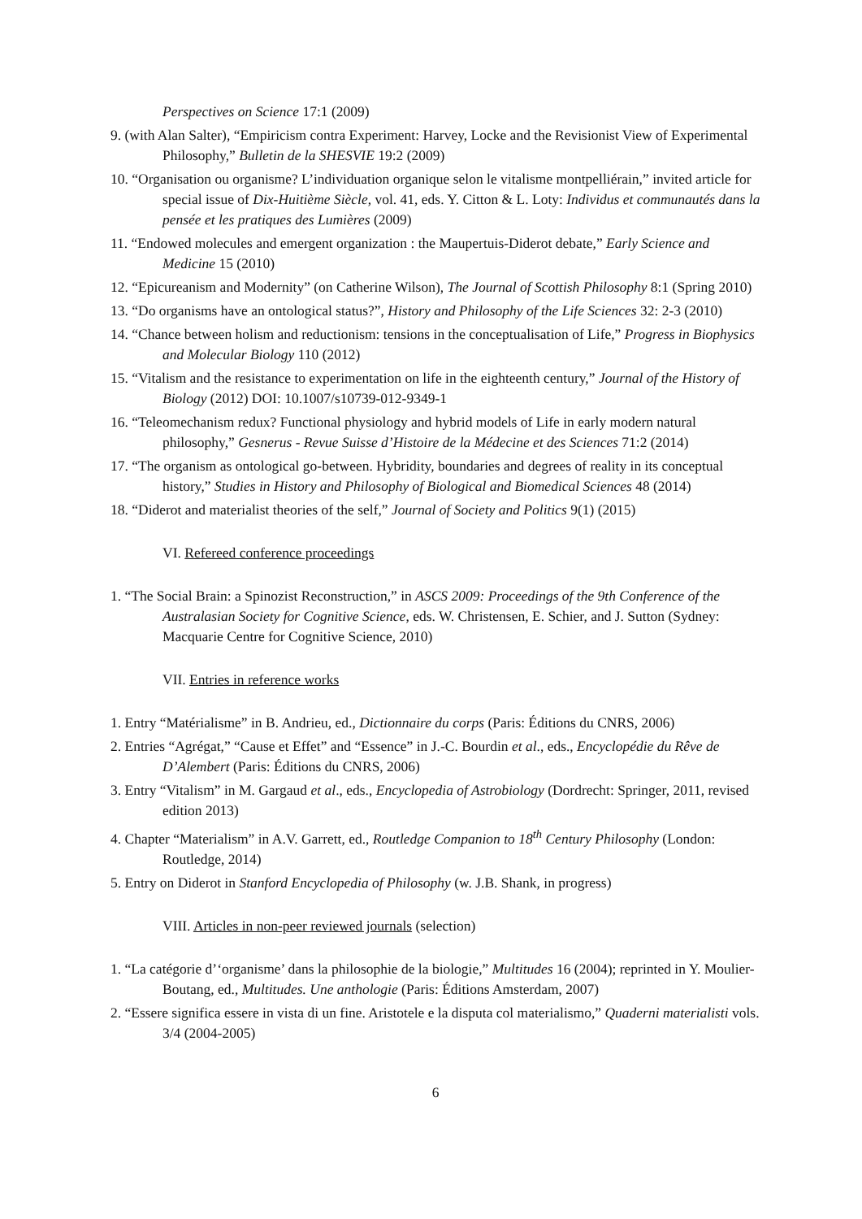Perspectives on Science 17:1 (2009)
9. (with Alan Salter), “Empiricism contra Experiment: Harvey, Locke and the Revisionist View of Experimental Philosophy,” Bulletin de la SHESVIE 19:2 (2009)
10. “Organisation ou organisme? L’individuation organique selon le vitalisme montpelliérain,” invited article for special issue of Dix-Huitième Siècle, vol. 41, eds. Y. Citton & L. Loty: Individus et communautés dans la pensée et les pratiques des Lumières (2009)
11. “Endowed molecules and emergent organization : the Maupertuis-Diderot debate,” Early Science and Medicine 15 (2010)
12. “Epicureanism and Modernity” (on Catherine Wilson), The Journal of Scottish Philosophy 8:1 (Spring 2010)
13. “Do organisms have an ontological status?”, History and Philosophy of the Life Sciences 32: 2-3 (2010)
14. “Chance between holism and reductionism: tensions in the conceptualisation of Life,” Progress in Biophysics and Molecular Biology 110 (2012)
15. “Vitalism and the resistance to experimentation on life in the eighteenth century,” Journal of the History of Biology (2012) DOI: 10.1007/s10739-012-9349-1
16. “Teleomechanism redux? Functional physiology and hybrid models of Life in early modern natural philosophy,” Gesnerus - Revue Suisse d’Histoire de la Médecine et des Sciences 71:2 (2014)
17. “The organism as ontological go-between. Hybridity, boundaries and degrees of reality in its conceptual history,” Studies in History and Philosophy of Biological and Biomedical Sciences 48 (2014)
18. “Diderot and materialist theories of the self,” Journal of Society and Politics 9(1) (2015)
VI. Refereed conference proceedings
1. “The Social Brain: a Spinozist Reconstruction,” in ASCS 2009: Proceedings of the 9th Conference of the Australasian Society for Cognitive Science, eds. W. Christensen, E. Schier, and J. Sutton (Sydney: Macquarie Centre for Cognitive Science, 2010)
VII. Entries in reference works
1. Entry “Matérialisme” in B. Andrieu, ed., Dictionnaire du corps (Paris: Éditions du CNRS, 2006)
2. Entries “Agrégat,” “Cause et Effet” and “Essence” in J.-C. Bourdin et al., eds., Encyclopédie du Rêve de D’Alembert (Paris: Éditions du CNRS, 2006)
3. Entry “Vitalism” in M. Gargaud et al., eds., Encyclopedia of Astrobiology (Dordrecht: Springer, 2011, revised edition 2013)
4. Chapter “Materialism” in A.V. Garrett, ed., Routledge Companion to 18<sup>th</sup> Century Philosophy (London: Routledge, 2014)
5. Entry on Diderot in Stanford Encyclopedia of Philosophy (w. J.B. Shank, in progress)
VIII. Articles in non-peer reviewed journals (selection)
1. “La catégorie d’‘organisme’ dans la philosophie de la biologie,” Multitudes 16 (2004); reprinted in Y. Moulier-Boutang, ed., Multitudes. Une anthologie (Paris: Éditions Amsterdam, 2007)
2. “Essere significa essere in vista di un fine. Aristotele e la disputa col materialismo,” Quaderni materialisti vols. 3/4 (2004-2005)
6